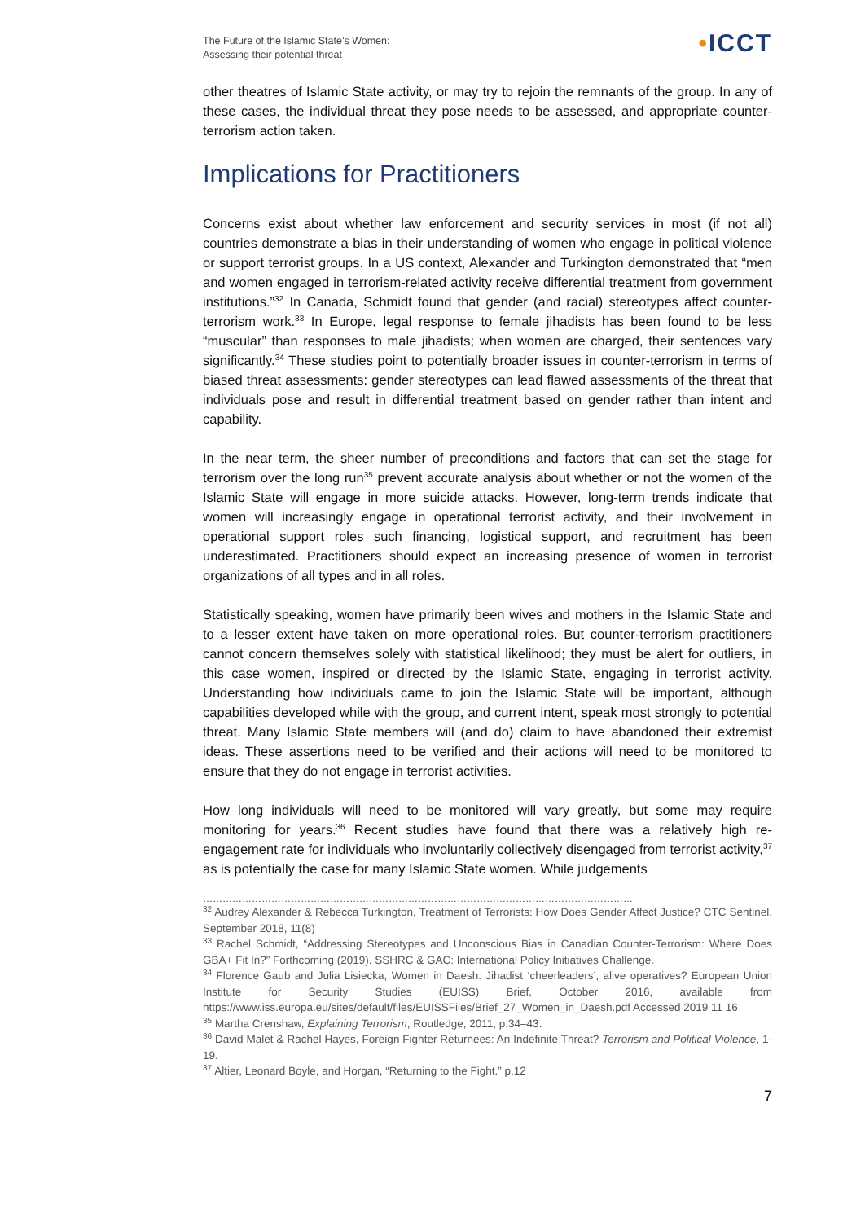The Future of the Islamic State’s Women:
Assessing their potential threat
•ICCT
other theatres of Islamic State activity, or may try to rejoin the remnants of the group. In any of these cases, the individual threat they pose needs to be assessed, and appropriate counter-terrorism action taken.
Implications for Practitioners
Concerns exist about whether law enforcement and security services in most (if not all) countries demonstrate a bias in their understanding of women who engage in political violence or support terrorist groups. In a US context, Alexander and Turkington demonstrated that “men and women engaged in terrorism-related activity receive differential treatment from government institutions.”<sup>32</sup> In Canada, Schmidt found that gender (and racial) stereotypes affect counter-terrorism work.<sup>33</sup> In Europe, legal response to female jihadists has been found to be less “muscular” than responses to male jihadists; when women are charged, their sentences vary significantly.<sup>34</sup> These studies point to potentially broader issues in counter-terrorism in terms of biased threat assessments: gender stereotypes can lead flawed assessments of the threat that individuals pose and result in differential treatment based on gender rather than intent and capability.
In the near term, the sheer number of preconditions and factors that can set the stage for terrorism over the long run<sup>35</sup> prevent accurate analysis about whether or not the women of the Islamic State will engage in more suicide attacks. However, long-term trends indicate that women will increasingly engage in operational terrorist activity, and their involvement in operational support roles such financing, logistical support, and recruitment has been underestimated. Practitioners should expect an increasing presence of women in terrorist organizations of all types and in all roles.
Statistically speaking, women have primarily been wives and mothers in the Islamic State and to a lesser extent have taken on more operational roles. But counter-terrorism practitioners cannot concern themselves solely with statistical likelihood; they must be alert for outliers, in this case women, inspired or directed by the Islamic State, engaging in terrorist activity. Understanding how individuals came to join the Islamic State will be important, although capabilities developed while with the group, and current intent, speak most strongly to potential threat. Many Islamic State members will (and do) claim to have abandoned their extremist ideas. These assertions need to be verified and their actions will need to be monitored to ensure that they do not engage in terrorist activities.
How long individuals will need to be monitored will vary greatly, but some may require monitoring for years.<sup>36</sup> Recent studies have found that there was a relatively high re-engagement rate for individuals who involuntarily collectively disengaged from terrorist activity,<sup>37</sup> as is potentially the case for many Islamic State women. While judgements
……………………………………………………………………………………………………………………
<sup>32</sup> Audrey Alexander & Rebecca Turkington, Treatment of Terrorists: How Does Gender Affect Justice? CTC Sentinel. September 2018, 11(8)
<sup>33</sup> Rachel Schmidt, “Addressing Stereotypes and Unconscious Bias in Canadian Counter-Terrorism: Where Does GBA+ Fit In?” Forthcoming (2019). SSHRC & GAC: International Policy Initiatives Challenge.
<sup>34</sup> Florence Gaub and Julia Lisiecka, Women in Daesh: Jihadist ‘cheerleaders’, alive operatives? European Union Institute for Security Studies (EUISS) Brief, October 2016, available from https://www.iss.europa.eu/sites/default/files/EUISSFiles/Brief_27_Women_in_Daesh.pdf Accessed 2019 11 16
<sup>35</sup> Martha Crenshaw, Explaining Terrorism, Routledge, 2011, p.34–43.
<sup>36</sup> David Malet & Rachel Hayes, Foreign Fighter Returnees: An Indefinite Threat? Terrorism and Political Violence, 1-19.
<sup>37</sup> Altier, Leonard Boyle, and Horgan, “Returning to the Fight.” p.12
7